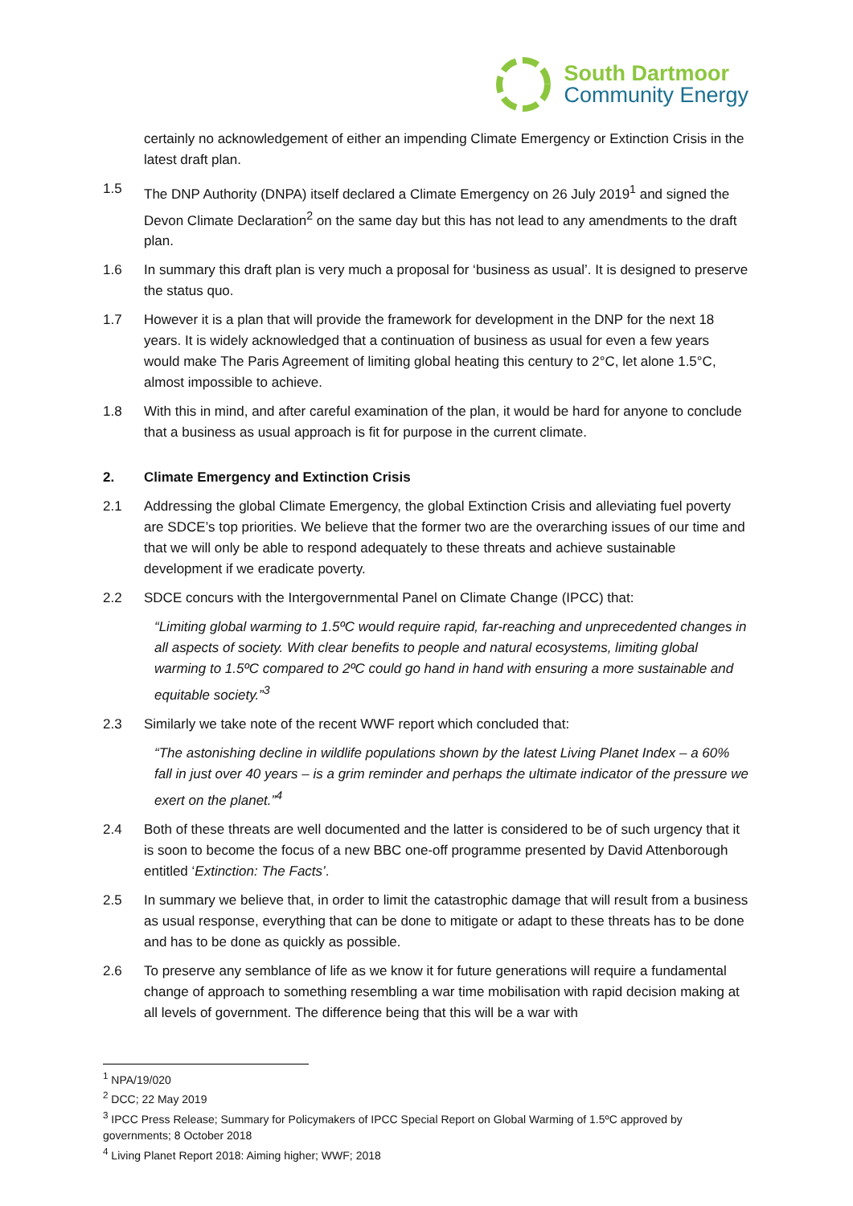South Dartmoor
Community Energy
certainly no acknowledgement of either an impending Climate Emergency or Extinction Crisis in the latest draft plan.
1.5 The DNP Authority (DNPA) itself declared a Climate Emergency on 26 July 2019<sup>1</sup> and signed the Devon Climate Declaration<sup>2</sup> on the same day but this has not lead to any amendments to the draft plan.
1.6 In summary this draft plan is very much a proposal for ‘business as usual’. It is designed to preserve the status quo.
1.7 However it is a plan that will provide the framework for development in the DNP for the next 18 years. It is widely acknowledged that a continuation of business as usual for even a few years would make The Paris Agreement of limiting global heating this century to 2°C, let alone 1.5°C, almost impossible to achieve.
1.8 With this in mind, and after careful examination of the plan, it would be hard for anyone to conclude that a business as usual approach is fit for purpose in the current climate.
2. Climate Emergency and Extinction Crisis
2.1 Addressing the global Climate Emergency, the global Extinction Crisis and alleviating fuel poverty are SDCE’s top priorities. We believe that the former two are the overarching issues of our time and that we will only be able to respond adequately to these threats and achieve sustainable development if we eradicate poverty.
2.2 SDCE concurs with the Intergovernmental Panel on Climate Change (IPCC) that:
“Limiting global warming to 1.5ºC would require rapid, far-reaching and unprecedented changes in all aspects of society. With clear benefits to people and natural ecosystems, limiting global warming to 1.5ºC compared to 2ºC could go hand in hand with ensuring a more sustainable and equitable society.”<sup>3</sup>
2.3 Similarly we take note of the recent WWF report which concluded that:
“The astonishing decline in wildlife populations shown by the latest Living Planet Index – a 60% fall in just over 40 years – is a grim reminder and perhaps the ultimate indicator of the pressure we exert on the planet.”<sup>4</sup>
2.4 Both of these threats are well documented and the latter is considered to be of such urgency that it is soon to become the focus of a new BBC one-off programme presented by David Attenborough entitled ‘Extinction: The Facts’.
2.5 In summary we believe that, in order to limit the catastrophic damage that will result from a business as usual response, everything that can be done to mitigate or adapt to these threats has to be done and has to be done as quickly as possible.
2.6 To preserve any semblance of life as we know it for future generations will require a fundamental change of approach to something resembling a war time mobilisation with rapid decision making at all levels of government. The difference being that this will be a war with
<sup>1</sup> NPA/19/020
<sup>2</sup> DCC; 22 May 2019
<sup>3</sup> IPCC Press Release; Summary for Policymakers of IPCC Special Report on Global Warming of 1.5ºC approved by governments; 8 October 2018
<sup>4</sup> Living Planet Report 2018: Aiming higher; WWF; 2018